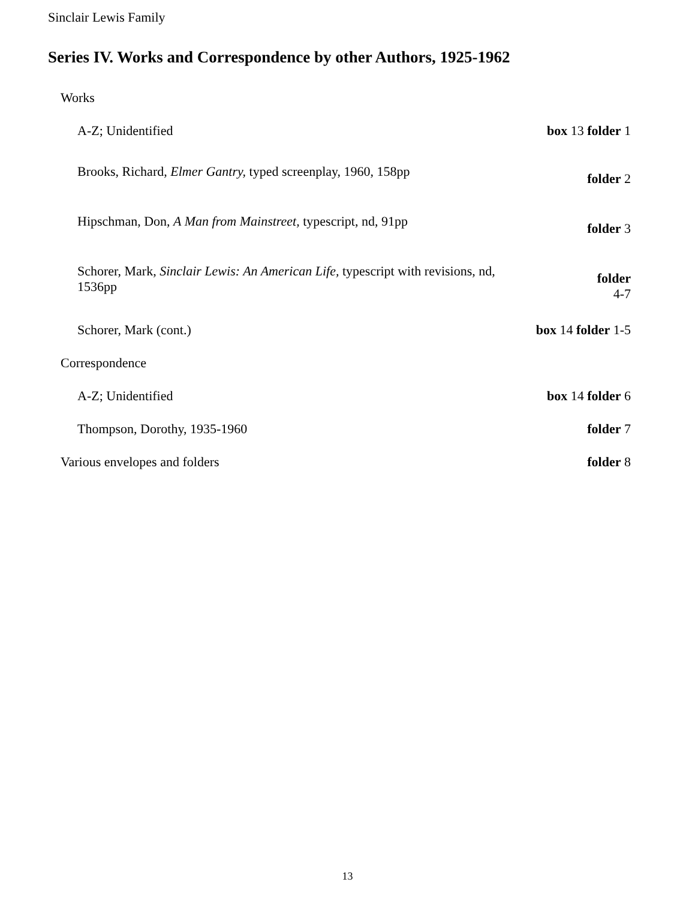Sinclair Lewis Family
Series IV. Works and Correspondence by other Authors, 1925-1962
| Works | |
| A-Z; Unidentified | box 13 folder 1 |
| Brooks, Richard, Elmer Gantry, typed screenplay, 1960, 158pp | folder 2 |
| Hipschman, Don, A Man from Mainstreet, typescript, nd, 91pp | folder 3 |
| Schorer, Mark, Sinclair Lewis: An American Life, typescript with revisions, nd, 1536pp | folder 4-7 |
| Schorer, Mark (cont.) | box 14 folder 1-5 |
| Correspondence | |
| A-Z; Unidentified | box 14 folder 6 |
| Thompson, Dorothy, 1935-1960 | folder 7 |
| Various envelopes and folders | folder 8 |
13